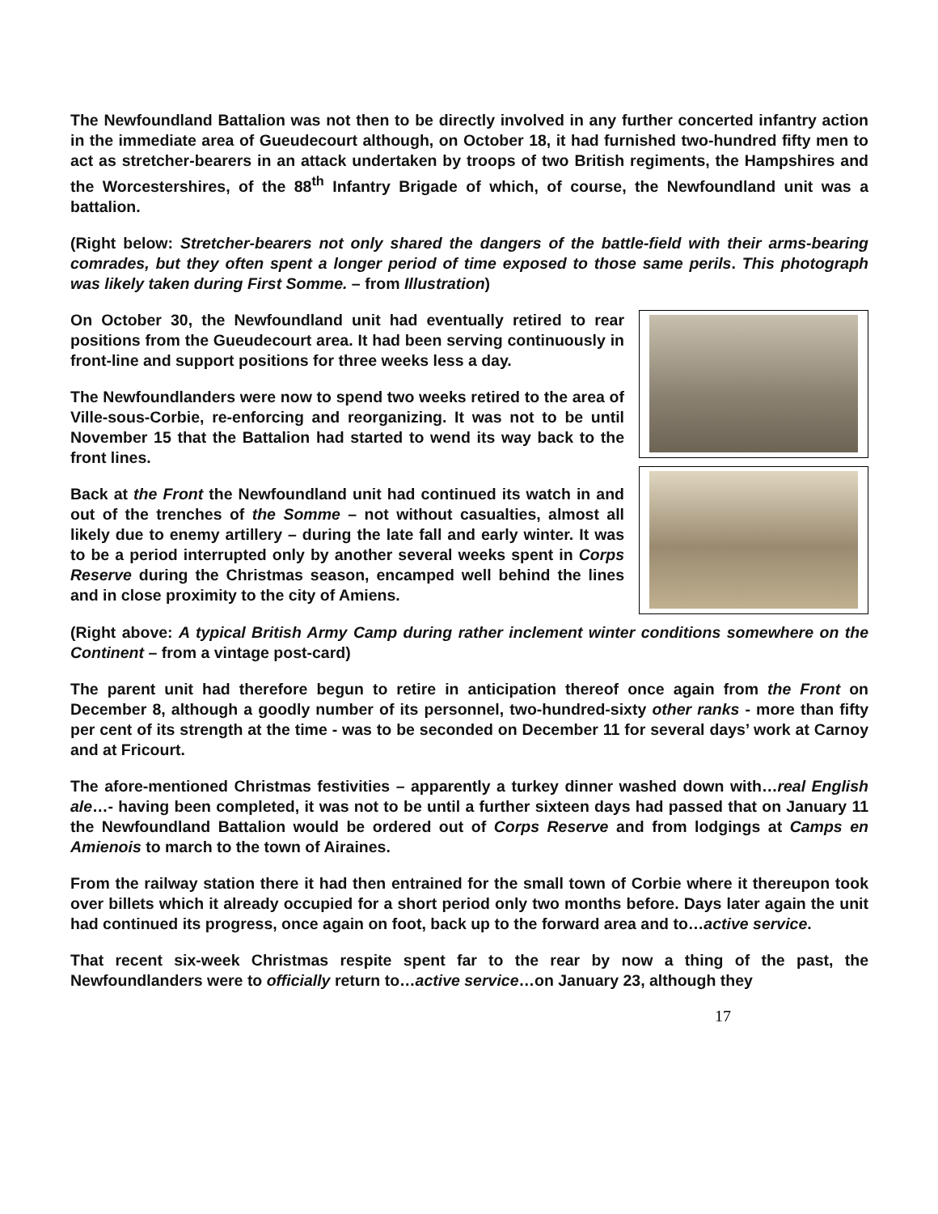The Newfoundland Battalion was not then to be directly involved in any further concerted infantry action in the immediate area of Gueudecourt although, on October 18, it had furnished two-hundred fifty men to act as stretcher-bearers in an attack undertaken by troops of two British regiments, the Hampshires and the Worcestershires, of the 88<sup>th</sup> Infantry Brigade of which, of course, the Newfoundland unit was a battalion.
(Right below: Stretcher-bearers not only shared the dangers of the battle-field with their arms-bearing comrades, but they often spent a longer period of time exposed to those same perils. This photograph was likely taken during First Somme. – from Illustration)
On October 30, the Newfoundland unit had eventually retired to rear positions from the Gueudecourt area. It had been serving continuously in front-line and support positions for three weeks less a day.
The Newfoundlanders were now to spend two weeks retired to the area of Ville-sous-Corbie, re-enforcing and reorganizing. It was not to be until November 15 that the Battalion had started to wend its way back to the front lines.
Back at the Front the Newfoundland unit had continued its watch in and out of the trenches of the Somme – not without casualties, almost all likely due to enemy artillery – during the late fall and early winter. It was to be a period interrupted only by another several weeks spent in Corps Reserve during the Christmas season, encamped well behind the lines and in close proximity to the city of Amiens.
(Right above: A typical British Army Camp during rather inclement winter conditions somewhere on the Continent – from a vintage post-card)
The parent unit had therefore begun to retire in anticipation thereof once again from the Front on December 8, although a goodly number of its personnel, two-hundred-sixty other ranks - more than fifty per cent of its strength at the time - was to be seconded on December 11 for several days’ work at Carnoy and at Fricourt.
The afore-mentioned Christmas festivities – apparently a turkey dinner washed down with…real English ale…- having been completed, it was not to be until a further sixteen days had passed that on January 11 the Newfoundland Battalion would be ordered out of Corps Reserve and from lodgings at Camps en Amienois to march to the town of Airaines.
From the railway station there it had then entrained for the small town of Corbie where it thereupon took over billets which it already occupied for a short period only two months before. Days later again the unit had continued its progress, once again on foot, back up to the forward area and to…active service.
That recent six-week Christmas respite spent far to the rear by now a thing of the past, the Newfoundlanders were to officially return to…active service…on January 23, although they
17